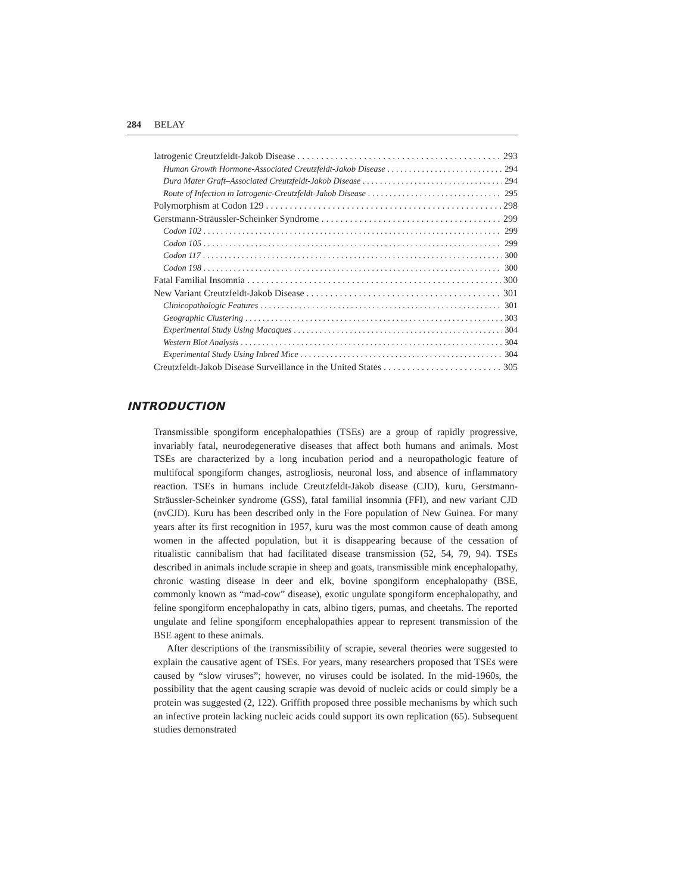284 BELAY
Iatrogenic Creutzfeldt-Jakob Disease 293
Human Growth Hormone-Associated Creutzfeldt-Jakob Disease 294
Dura Mater Graft–Associated Creutzfeldt-Jakob Disease 294
Route of Infection in Iatrogenic-Creutzfeldt-Jakob Disease 295
Polymorphism at Codon 129 298
Gerstmann-Sträussler-Scheinker Syndrome 299
Codon 102 299
Codon 105 299
Codon 117 300
Codon 198 300
Fatal Familial Insomnia 300
New Variant Creutzfeldt-Jakob Disease 301
Clinicopathologic Features 301
Geographic Clustering 303
Experimental Study Using Macaques 304
Western Blot Analysis 304
Experimental Study Using Inbred Mice 304
Creutzfeldt-Jakob Disease Surveillance in the United States 305
INTRODUCTION
Transmissible spongiform encephalopathies (TSEs) are a group of rapidly progressive, invariably fatal, neurodegenerative diseases that affect both humans and animals. Most TSEs are characterized by a long incubation period and a neuropathologic feature of multifocal spongiform changes, astrogliosis, neuronal loss, and absence of inflammatory reaction. TSEs in humans include Creutzfeldt-Jakob disease (CJD), kuru, Gerstmann-Sträussler-Scheinker syndrome (GSS), fatal familial insomnia (FFI), and new variant CJD (nvCJD). Kuru has been described only in the Fore population of New Guinea. For many years after its first recognition in 1957, kuru was the most common cause of death among women in the affected population, but it is disappearing because of the cessation of ritualistic cannibalism that had facilitated disease transmission (52, 54, 79, 94). TSEs described in animals include scrapie in sheep and goats, transmissible mink encephalopathy, chronic wasting disease in deer and elk, bovine spongiform encephalopathy (BSE, commonly known as “mad-cow” disease), exotic ungulate spongiform encephalopathy, and feline spongiform encephalopathy in cats, albino tigers, pumas, and cheetahs. The reported ungulate and feline spongiform encephalopathies appear to represent transmission of the BSE agent to these animals.
After descriptions of the transmissibility of scrapie, several theories were suggested to explain the causative agent of TSEs. For years, many researchers proposed that TSEs were caused by “slow viruses”; however, no viruses could be isolated. In the mid-1960s, the possibility that the agent causing scrapie was devoid of nucleic acids or could simply be a protein was suggested (2, 122). Griffith proposed three possible mechanisms by which such an infective protein lacking nucleic acids could support its own replication (65). Subsequent studies demonstrated